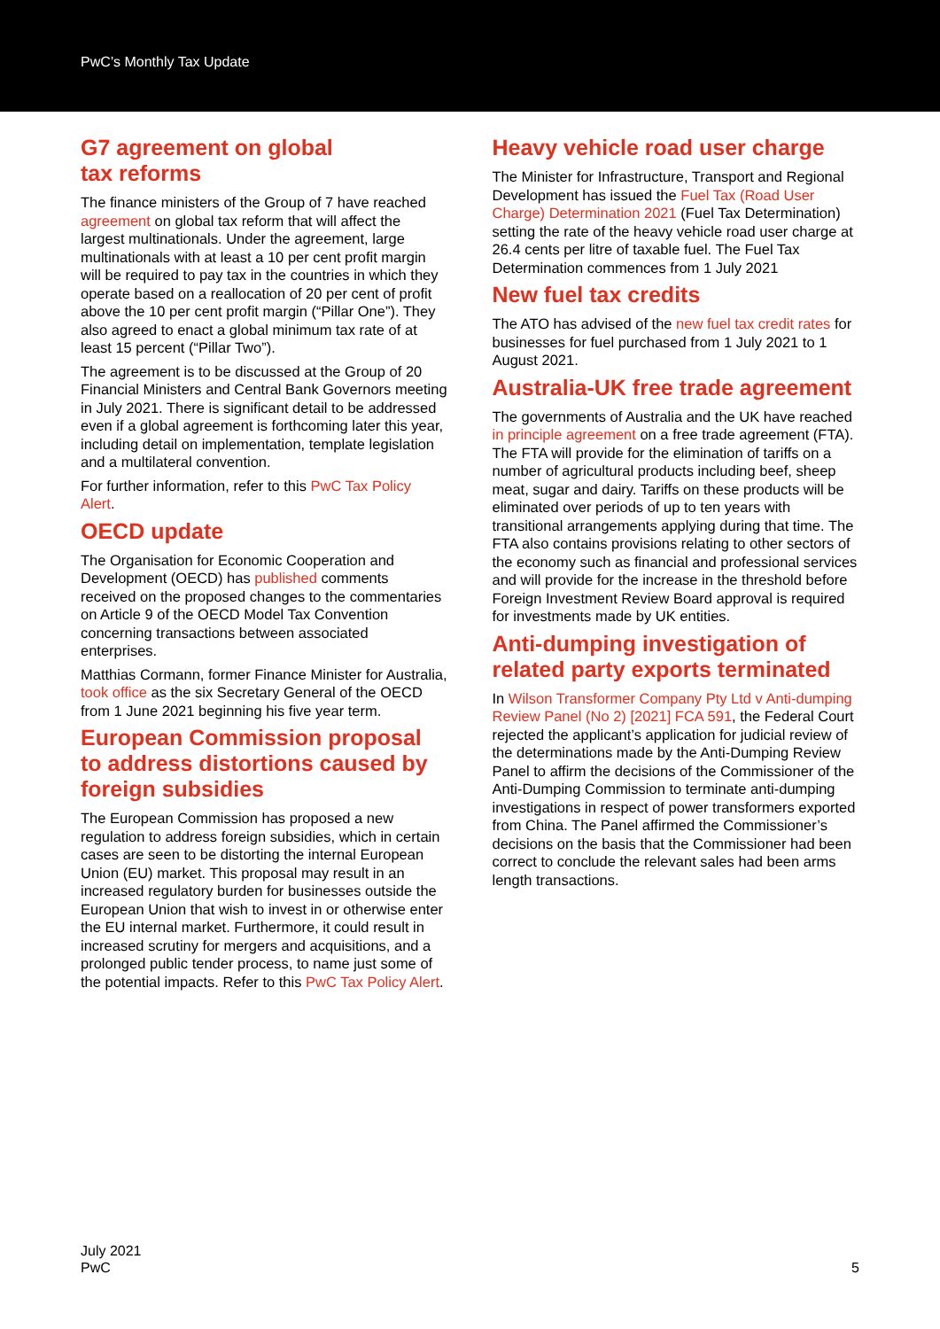PwC’s Monthly Tax Update
G7 agreement on global
tax reforms
The finance ministers of the Group of 7 have reached agreement on global tax reform that will affect the largest multinationals. Under the agreement, large multinationals with at least a 10 per cent profit margin will be required to pay tax in the countries in which they operate based on a reallocation of 20 per cent of profit above the 10 per cent profit margin (“Pillar One”). They also agreed to enact a global minimum tax rate of at least 15 percent (“Pillar Two”).
The agreement is to be discussed at the Group of 20 Financial Ministers and Central Bank Governors meeting in July 2021. There is significant detail to be addressed even if a global agreement is forthcoming later this year, including detail on implementation, template legislation and a multilateral convention.
For further information, refer to this PwC Tax Policy Alert.
OECD update
The Organisation for Economic Cooperation and Development (OECD) has published comments received on the proposed changes to the commentaries on Article 9 of the OECD Model Tax Convention concerning transactions between associated enterprises.
Matthias Cormann, former Finance Minister for Australia, took office as the six Secretary General of the OECD from 1 June 2021 beginning his five year term.
European Commission proposal to address distortions caused by foreign subsidies
The European Commission has proposed a new regulation to address foreign subsidies, which in certain cases are seen to be distorting the internal European Union (EU) market. This proposal may result in an increased regulatory burden for businesses outside the European Union that wish to invest in or otherwise enter the EU internal market. Furthermore, it could result in increased scrutiny for mergers and acquisitions, and a prolonged public tender process, to name just some of the potential impacts. Refer to this PwC Tax Policy Alert.
Heavy vehicle road user charge
The Minister for Infrastructure, Transport and Regional Development has issued the Fuel Tax (Road User Charge) Determination 2021 (Fuel Tax Determination) setting the rate of the heavy vehicle road user charge at 26.4 cents per litre of taxable fuel. The Fuel Tax Determination commences from 1 July 2021
New fuel tax credits
The ATO has advised of the new fuel tax credit rates for businesses for fuel purchased from 1 July 2021 to 1 August 2021.
Australia-UK free trade agreement
The governments of Australia and the UK have reached in principle agreement on a free trade agreement (FTA). The FTA will provide for the elimination of tariffs on a number of agricultural products including beef, sheep meat, sugar and dairy. Tariffs on these products will be eliminated over periods of up to ten years with transitional arrangements applying during that time. The FTA also contains provisions relating to other sectors of the economy such as financial and professional services and will provide for the increase in the threshold before Foreign Investment Review Board approval is required for investments made by UK entities.
Anti-dumping investigation of related party exports terminated
In Wilson Transformer Company Pty Ltd v Anti-dumping Review Panel (No 2) [2021] FCA 591, the Federal Court rejected the applicant’s application for judicial review of the determinations made by the Anti-Dumping Review Panel to affirm the decisions of the Commissioner of the Anti-Dumping Commission to terminate anti-dumping investigations in respect of power transformers exported from China. The Panel affirmed the Commissioner’s decisions on the basis that the Commissioner had been correct to conclude the relevant sales had been arms length transactions.
July 2021
PwC
5